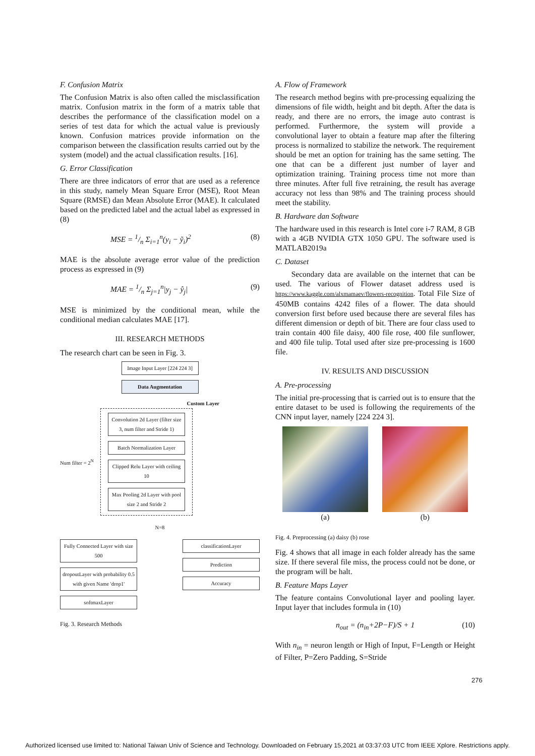F. Confusion Matrix
The Confusion Matrix is also often called the misclassification matrix. Confusion matrix in the form of a matrix table that describes the performance of the classification model on a series of test data for which the actual value is previously known. Confusion matrices provide information on the comparison between the classification results carried out by the system (model) and the actual classification results. [16].
G. Error Classification
There are three indicators of error that are used as a reference in this study, namely Mean Square Error (MSE), Root Mean Square (RMSE) dan Mean Absolute Error (MAE). It calculated based on the predicted label and the actual label as expressed in (8)
MSE = 1/n Σ<sub>i=1</sub><sup>n</sup>(y<sub>i</sub> − ỹ<sub>i</sub>)<sup>2</sup> (8)
MAE is the absolute average error value of the prediction process as expressed in (9)
MAE = 1/n Σ<sub>j=1</sub><sup>n</sup>|y<sub>j</sub> − ŷ<sub>j</sub>| (9)
MSE is minimized by the conditional mean, while the conditional median calculates MAE [17].
III. RESEARCH METHODS
The research chart can be seen in Fig. 3.
Image Input Layer [224 224 3]
Data Augmentation
Custom Layer
Num filter = 2<sup>N</sup>
Convolution 2d Layer (filter size 3, num filter and Stride 1)
Batch Normalization Layer
Clipped Relu Layer with ceiling 10
Max Pooling 2d Layer with pool size 2 and Stride 2
N=8
Fully Connected Layer with size 500
dropoutLayer with probability 0.5 with given Name 'drop1'
softmaxLayer
classificationLayer
Prediction
Accuracy
Fig. 3. Research Methods
A. Flow of Framework
The research method begins with pre-processing equalizing the dimensions of file width, height and bit depth. After the data is ready, and there are no errors, the image auto contrast is performed. Furthermore, the system will provide a convolutional layer to obtain a feature map after the filtering process is normalized to stabilize the network. The requirement should be met an option for training has the same setting. The one that can be a different just number of layer and optimization training. Training process time not more than three minutes. After full five retraining, the result has average accuracy not less than 98% and The training process should meet the stability.
B. Hardware dan Software
The hardware used in this research is Intel core i-7 RAM, 8 GB with a 4GB NVIDIA GTX 1050 GPU. The software used is MATLAB2019a
C. Dataset
Secondary data are available on the internet that can be used. The various of Flower dataset address used is https://www.kaggle.com/alxmamaev/flowers-recognition. Total File Size of 450MB contains 4242 files of a flower. The data should conversion first before used because there are several files has different dimension or depth of bit. There are four class used to train contain 400 file daisy, 400 file rose, 400 file sunflower, and 400 file tulip. Total used after size pre-processing is 1600 file.
IV. RESULTS AND DISCUSSION
A. Pre-processing
The initial pre-processing that is carried out is to ensure that the entire dataset to be used is following the requirements of the CNN input layer, namely [224 224 3].
(a) (b)
Fig. 4. Preprocessing (a) daisy (b) rose
Fig. 4 shows that all image in each folder already has the same size. If there several file miss, the process could not be done, or the program will be halt.
B. Feature Maps Layer
The feature contains Convolutional layer and pooling layer. Input layer that includes formula in (10)
n<sub>out</sub> = (n<sub>in</sub>+2P−F)/S + 1 (10)
With n<sub>in</sub> = neuron length or High of Input, F=Length or Height of Filter, P=Zero Padding, S=Stride
276
Authorized licensed use limited to: National Taiwan Univ of Science and Technology. Downloaded on February 15,2021 at 03:37:03 UTC from IEEE Xplore. Restrictions apply.